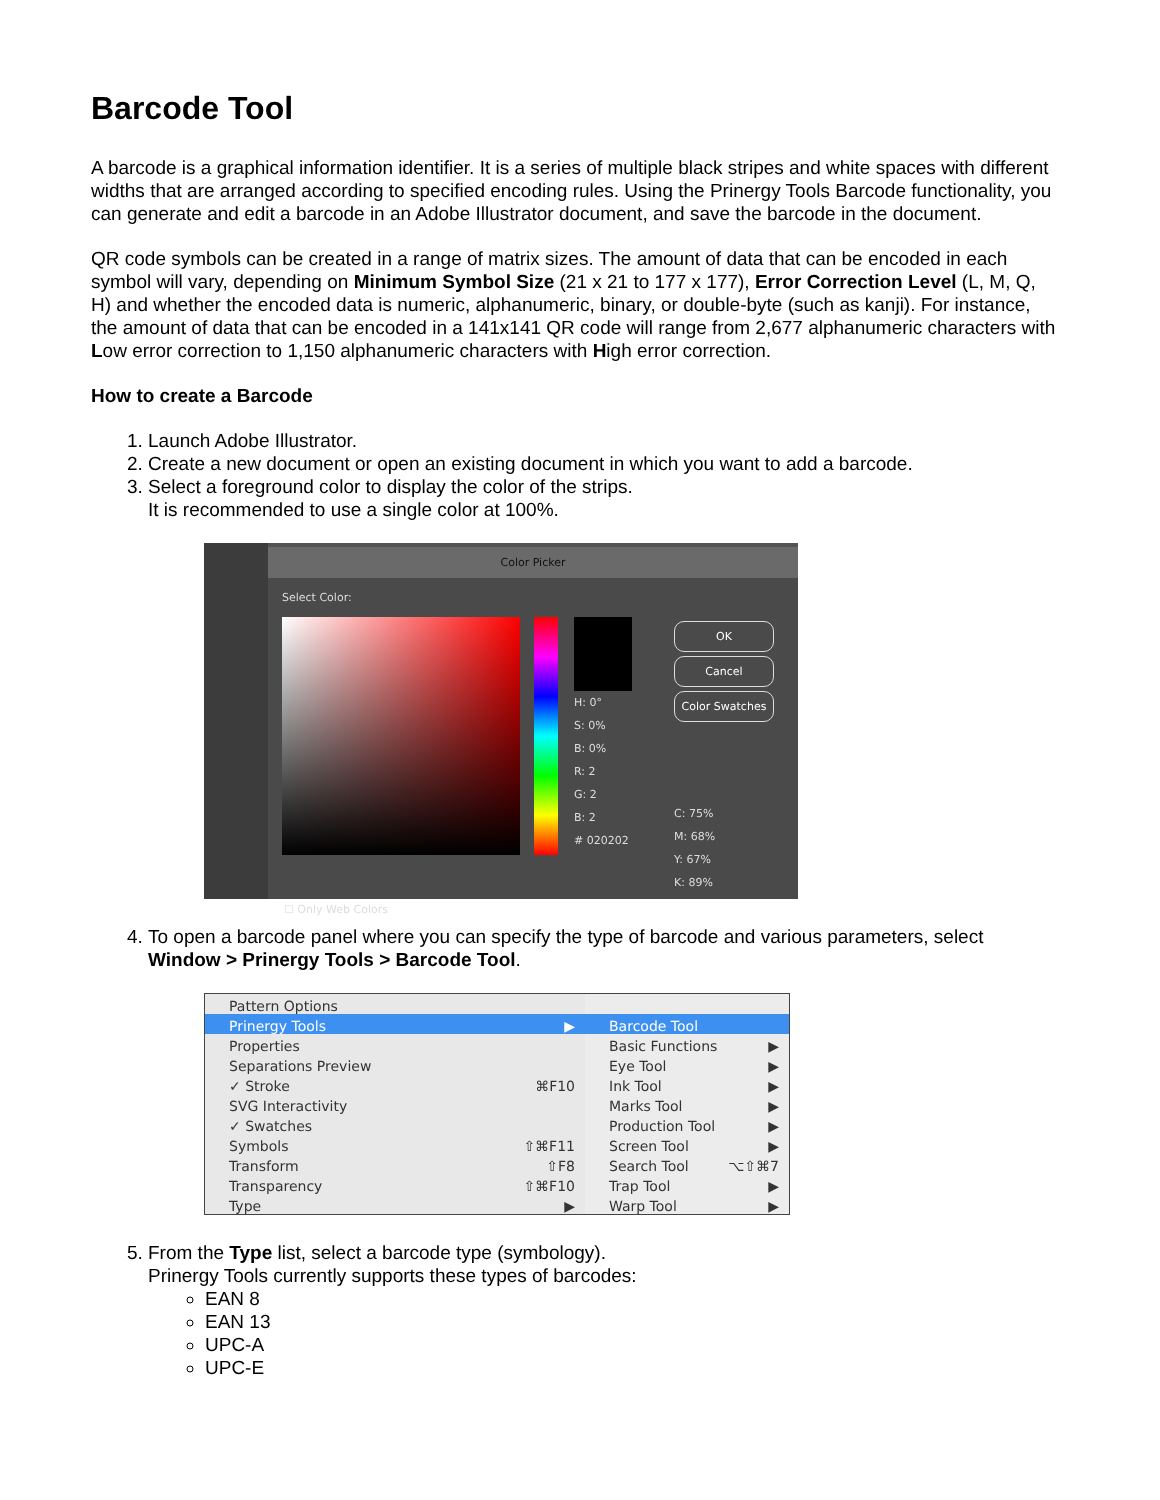Barcode Tool
A barcode is a graphical information identifier. It is a series of multiple black stripes and white spaces with different widths that are arranged according to specified encoding rules. Using the Prinergy Tools Barcode functionality, you can generate and edit a barcode in an Adobe Illustrator document, and save the barcode in the document.
QR code symbols can be created in a range of matrix sizes. The amount of data that can be encoded in each symbol will vary, depending on Minimum Symbol Size (21 x 21 to 177 x 177), Error Correction Level (L, M, Q, H) and whether the encoded data is numeric, alphanumeric, binary, or double-byte (such as kanji). For instance, the amount of data that can be encoded in a 141x141 QR code will range from 2,677 alphanumeric characters with Low error correction to 1,150 alphanumeric characters with High error correction.
How to create a Barcode
1. Launch Adobe Illustrator.
2. Create a new document or open an existing document in which you want to add a barcode.
3. Select a foreground color to display the color of the strips.
It is recommended to use a single color at 100%.
Color Picker
Select Color:
H: 0°
S: 0%
B: 0%
R: 2
G: 2
B: 2
# 020202
OK
Cancel
Color Swatches
C: 75%
M: 68%
Y: 67%
K: 89%
☐ Only Web Colors
4. To open a barcode panel where you can specify the type of barcode and various parameters, select Window > Prinergy Tools > Barcode Tool.
Pattern Options
Prinergy Tools ▶
Properties
Separations Preview
✓ Stroke ⌘F10
SVG Interactivity
✓ Swatches
Symbols ⇧⌘F11
Transform ⇧F8
Transparency ⇧⌘F10
Type ▶
Barcode Tool
Basic Functions ▶
Eye Tool ▶
Ink Tool ▶
Marks Tool ▶
Production Tool ▶
Screen Tool ▶
Search Tool ⌥⇧⌘7
Trap Tool ▶
Warp Tool ▶
5. From the Type list, select a barcode type (symbology).
Prinergy Tools currently supports these types of barcodes:
EAN 8
EAN 13
UPC-A
UPC-E